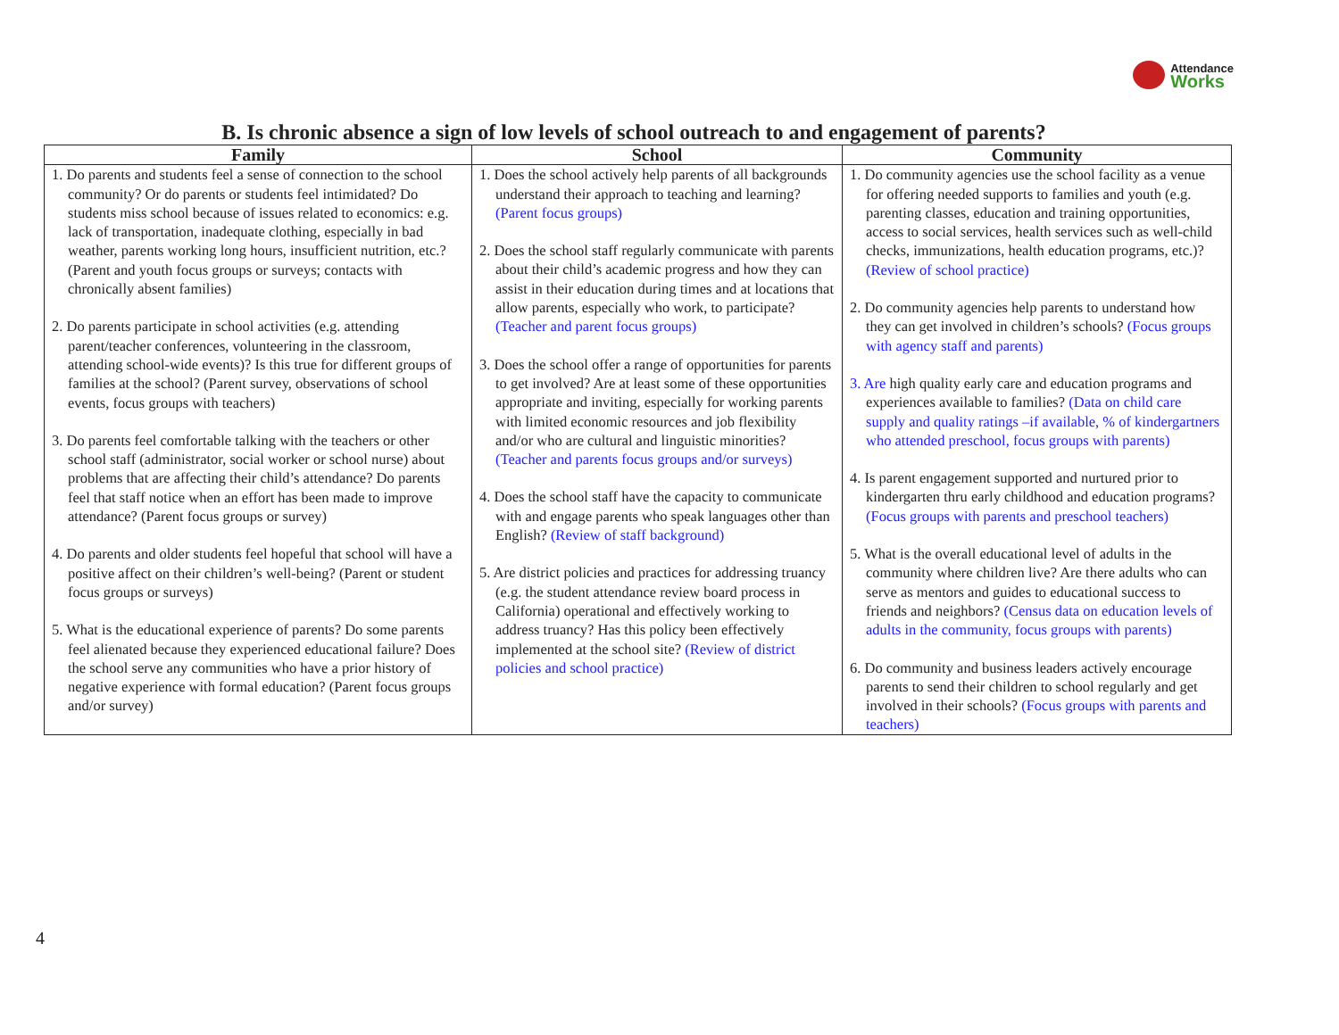Attendance Works
B. Is chronic absence a sign of low levels of school outreach to and engagement of parents?
| Family | School | Community |
| --- | --- | --- |
| 1. Do parents and students feel a sense of connection to the school community? Or do parents or students feel intimidated? Do students miss school because of issues related to economics: e.g. lack of transportation, inadequate clothing, especially in bad weather, parents working long hours, insufficient nutrition, etc.? (Parent and youth focus groups or surveys; contacts with chronically absent families) 2. Do parents participate in school activities (e.g. attending parent/teacher conferences, volunteering in the classroom, attending school-wide events)? Is this true for different groups of families at the school? (Parent survey, observations of school events, focus groups with teachers) 3. Do parents feel comfortable talking with the teachers or other school staff (administrator, social worker or school nurse) about problems that are affecting their child’s attendance? Do parents feel that staff notice when an effort has been made to improve attendance? (Parent focus groups or survey) 4. Do parents and older students feel hopeful that school will have a positive affect on their children’s well-being? (Parent or student focus groups or surveys) 5. What is the educational experience of parents? Do some parents feel alienated because they experienced educational failure? Does the school serve any communities who have a prior history of negative experience with formal education? (Parent focus groups and/or survey) | 1. Does the school actively help parents of all backgrounds understand their approach to teaching and learning? (Parent focus groups) 2. Does the school staff regularly communicate with parents about their child’s academic progress and how they can assist in their education during times and at locations that allow parents, especially who work, to participate? (Teacher and parent focus groups) 3. Does the school offer a range of opportunities for parents to get involved? Are at least some of these opportunities appropriate and inviting, especially for working parents with limited economic resources and job flexibility and/or who are cultural and linguistic minorities? (Teacher and parents focus groups and/or surveys) 4. Does the school staff have the capacity to communicate with and engage parents who speak languages other than English? (Review of staff background) 5. Are district policies and practices for addressing truancy (e.g. the student attendance review board process in California) operational and effectively working to address truancy? Has this policy been effectively implemented at the school site? (Review of district policies and school practice) | 1. Do community agencies use the school facility as a venue for offering needed supports to families and youth (e.g. parenting classes, education and training opportunities, access to social services, health services such as well-child checks, immunizations, health education programs, etc.)? (Review of school practice) 2. Do community agencies help parents to understand how they can get involved in children’s schools? (Focus groups with agency staff and parents) 3. Are high quality early care and education programs and experiences available to families? (Data on child care supply and quality ratings –if available, % of kindergartners who attended preschool, focus groups with parents) 4. Is parent engagement supported and nurtured prior to kindergarten thru early childhood and education programs? (Focus groups with parents and preschool teachers) 5. What is the overall educational level of adults in the community where children live? Are there adults who can serve as mentors and guides to educational success to friends and neighbors? (Census data on education levels of adults in the community, focus groups with parents) 6. Do community and business leaders actively encourage parents to send their children to school regularly and get involved in their schools? (Focus groups with parents and teachers) |
4